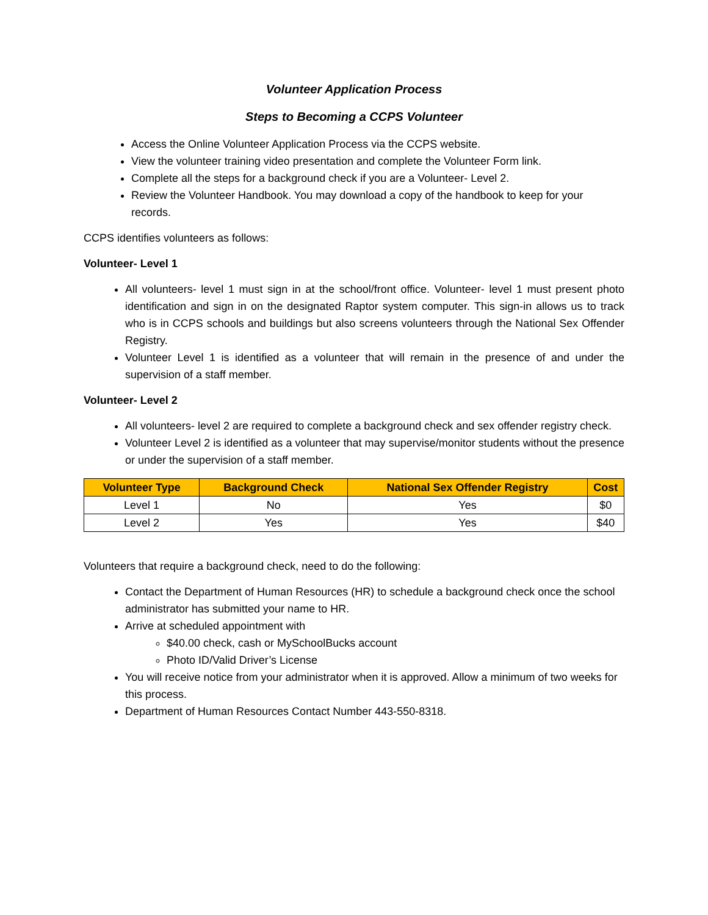Volunteer Application Process
Steps to Becoming a CCPS Volunteer
Access the Online Volunteer Application Process via the CCPS website.
View the volunteer training video presentation and complete the Volunteer Form link.
Complete all the steps for a background check if you are a Volunteer- Level 2.
Review the Volunteer Handbook. You may download a copy of the handbook to keep for your records.
CCPS identifies volunteers as follows:
Volunteer- Level 1
All volunteers- level 1 must sign in at the school/front office. Volunteer- level 1 must present photo identification and sign in on the designated Raptor system computer. This sign-in allows us to track who is in CCPS schools and buildings but also screens volunteers through the National Sex Offender Registry.
Volunteer Level 1 is identified as a volunteer that will remain in the presence of and under the supervision of a staff member.
Volunteer- Level 2
All volunteers- level 2 are required to complete a background check and sex offender registry check.
Volunteer Level 2 is identified as a volunteer that may supervise/monitor students without the presence or under the supervision of a staff member.
| Volunteer Type | Background Check | National Sex Offender Registry | Cost |
| --- | --- | --- | --- |
| Level 1 | No | Yes | $0 |
| Level 2 | Yes | Yes | $40 |
Volunteers that require a background check, need to do the following:
Contact the Department of Human Resources (HR) to schedule a background check once the school administrator has submitted your name to HR.
Arrive at scheduled appointment with
$40.00 check, cash or MySchoolBucks account
Photo ID/Valid Driver’s License
You will receive notice from your administrator when it is approved. Allow a minimum of two weeks for this process.
Department of Human Resources Contact Number 443-550-8318.